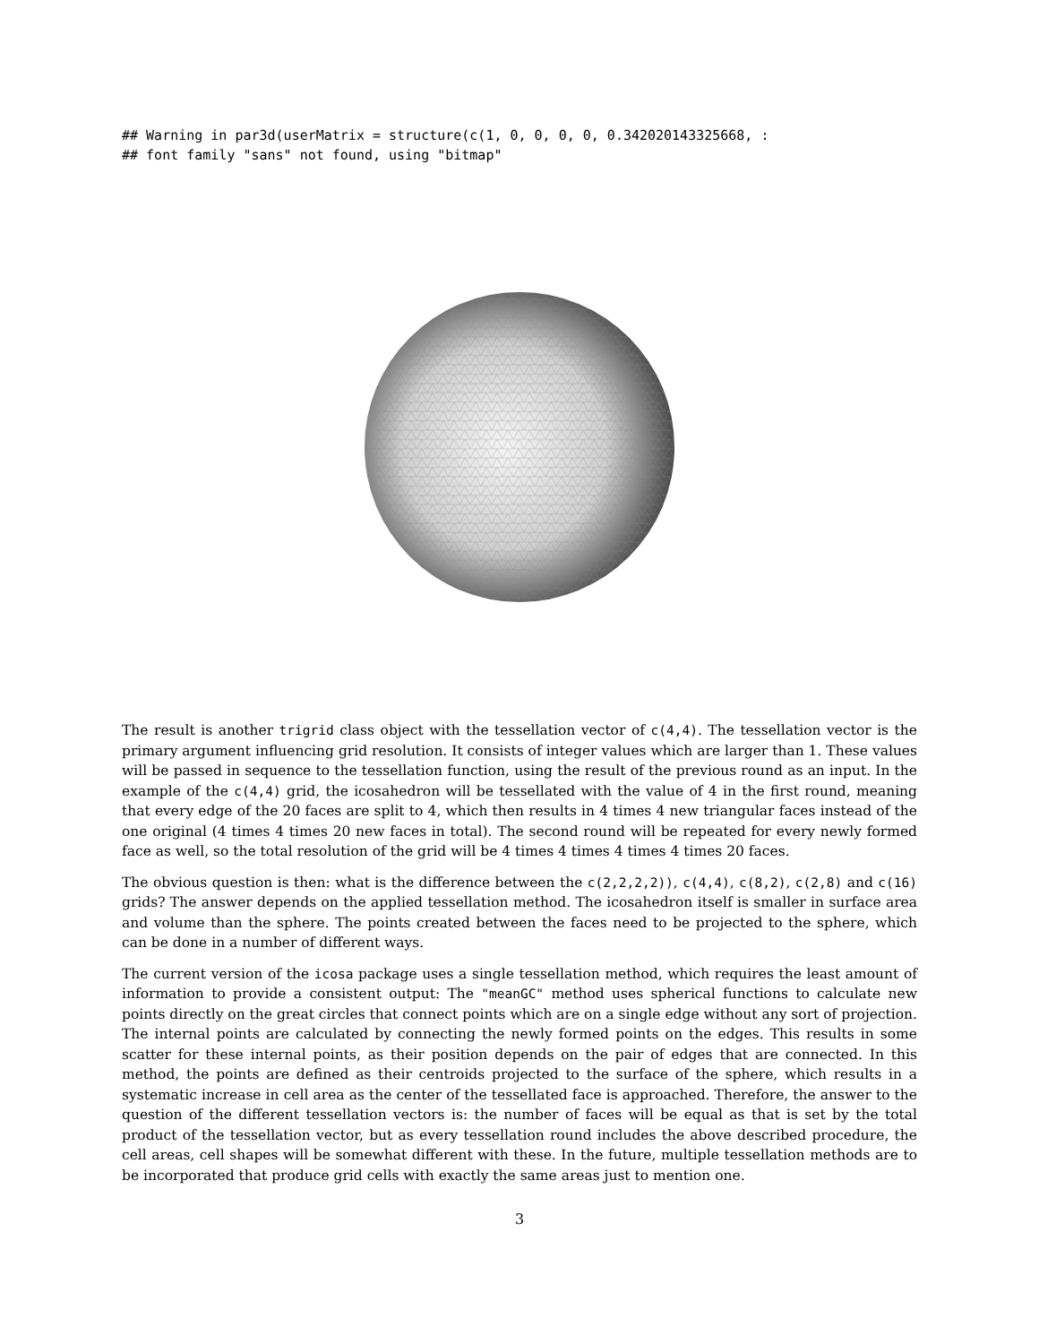## Warning in par3d(userMatrix = structure(c(1, 0, 0, 0, 0, 0.342020143325668, :
## font family "sans" not found, using "bitmap"
The result is another trigrid class object with the tessellation vector of c(4,4). The tessellation vector is the primary argument influencing grid resolution. It consists of integer values which are larger than 1. These values will be passed in sequence to the tessellation function, using the result of the previous round as an input. In the example of the c(4,4) grid, the icosahedron will be tessellated with the value of 4 in the first round, meaning that every edge of the 20 faces are split to 4, which then results in 4 times 4 new triangular faces instead of the one original (4 times 4 times 20 new faces in total). The second round will be repeated for every newly formed face as well, so the total resolution of the grid will be 4 times 4 times 4 times 4 times 20 faces.
The obvious question is then: what is the difference between the c(2,2,2,2)), c(4,4), c(8,2), c(2,8) and c(16) grids? The answer depends on the applied tessellation method. The icosahedron itself is smaller in surface area and volume than the sphere. The points created between the faces need to be projected to the sphere, which can be done in a number of different ways.
The current version of the icosa package uses a single tessellation method, which requires the least amount of information to provide a consistent output: The "meanGC" method uses spherical functions to calculate new points directly on the great circles that connect points which are on a single edge without any sort of projection. The internal points are calculated by connecting the newly formed points on the edges. This results in some scatter for these internal points, as their position depends on the pair of edges that are connected. In this method, the points are defined as their centroids projected to the surface of the sphere, which results in a systematic increase in cell area as the center of the tessellated face is approached. Therefore, the answer to the question of the different tessellation vectors is: the number of faces will be equal as that is set by the total product of the tessellation vector, but as every tessellation round includes the above described procedure, the cell areas, cell shapes will be somewhat different with these. In the future, multiple tessellation methods are to be incorporated that produce grid cells with exactly the same areas just to mention one.
3